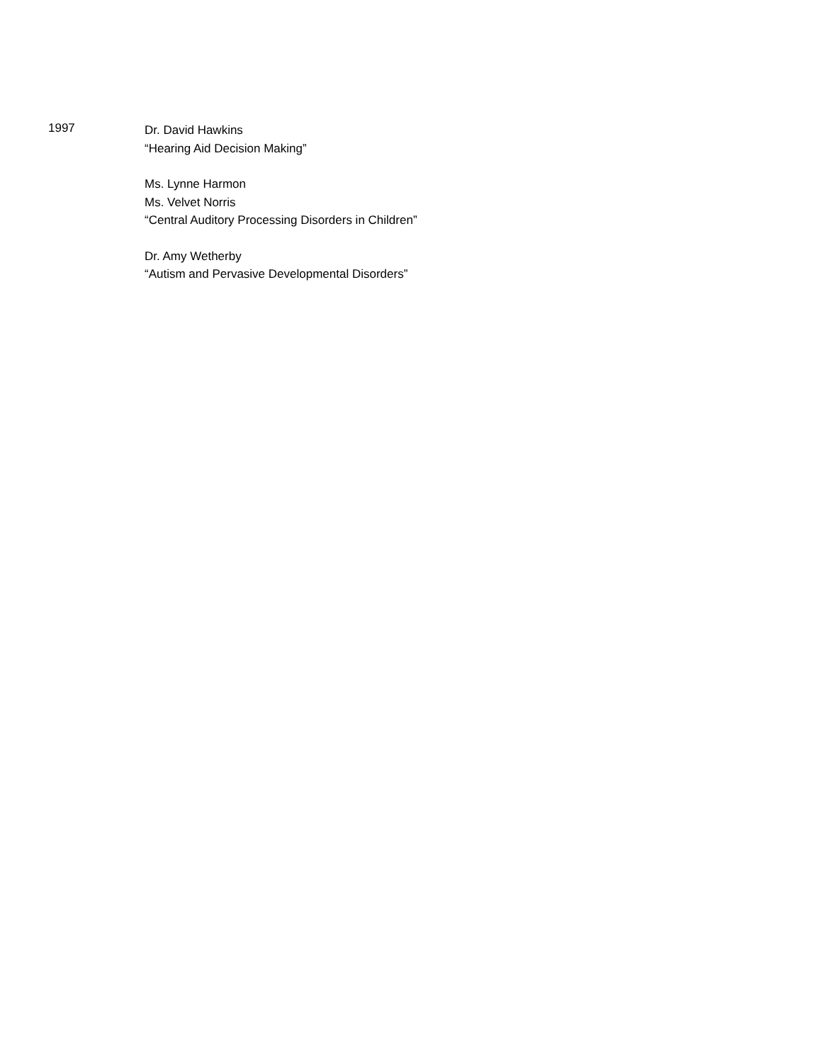1997
Dr. David Hawkins
“Hearing Aid Decision Making”
Ms. Lynne Harmon
Ms. Velvet Norris
“Central Auditory Processing Disorders in Children”
Dr. Amy Wetherby
“Autism and Pervasive Developmental Disorders”